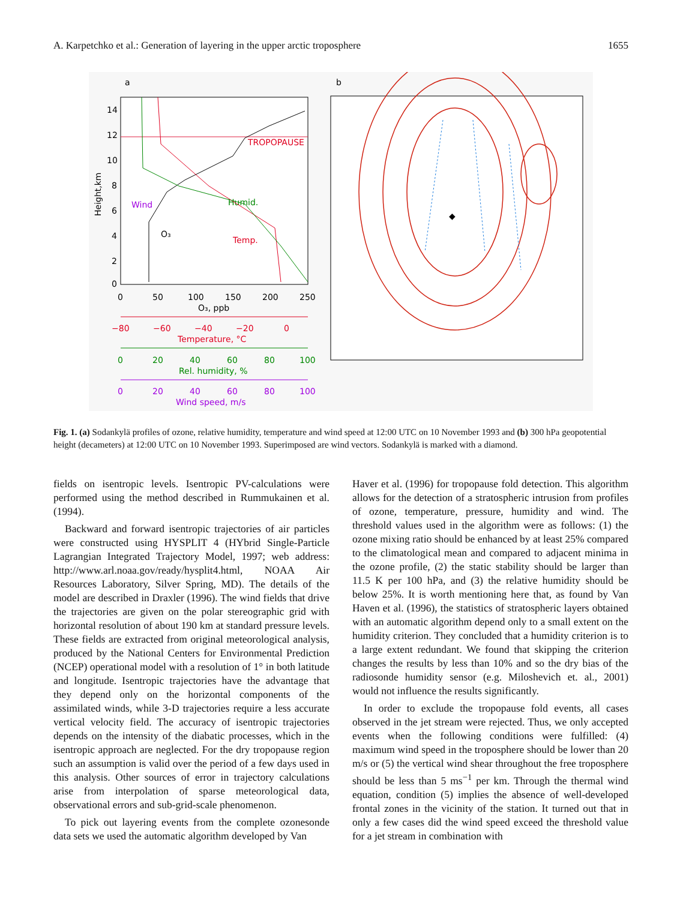A. Karpetchko et al.: Generation of layering in the upper arctic troposphere 1655
a
b
TROPOPAUSE
Humid.
Temp.
Wind
O₃
Height,km
14
12
10
8
6
4
2
0
0
50
100
150
200
250
O₃, ppb
−80
−60
−40
−20
0
Temperature, °C
0
20
40
60
80
100
Rel. humidity, %
0
20
40
60
80
100
Wind speed, m/s
◆
Fig. 1. (a) Sodankylä profiles of ozone, relative humidity, temperature and wind speed at 12:00 UTC on 10 November 1993 and (b) 300 hPa geopotential height (decameters) at 12:00 UTC on 10 November 1993. Superimposed are wind vectors. Sodankylä is marked with a diamond.
fields on isentropic levels. Isentropic PV-calculations were performed using the method described in Rummukainen et al. (1994).
Backward and forward isentropic trajectories of air particles were constructed using HYSPLIT 4 (HYbrid Single-Particle Lagrangian Integrated Trajectory Model, 1997; web address: http://www.arl.noaa.gov/ready/hysplit4.html, NOAA Air Resources Laboratory, Silver Spring, MD). The details of the model are described in Draxler (1996). The wind fields that drive the trajectories are given on the polar stereographic grid with horizontal resolution of about 190 km at standard pressure levels. These fields are extracted from original meteorological analysis, produced by the National Centers for Environmental Prediction (NCEP) operational model with a resolution of 1° in both latitude and longitude. Isentropic trajectories have the advantage that they depend only on the horizontal components of the assimilated winds, while 3-D trajectories require a less accurate vertical velocity field. The accuracy of isentropic trajectories depends on the intensity of the diabatic processes, which in the isentropic approach are neglected. For the dry tropopause region such an assumption is valid over the period of a few days used in this analysis. Other sources of error in trajectory calculations arise from interpolation of sparse meteorological data, observational errors and sub-grid-scale phenomenon.
To pick out layering events from the complete ozonesonde data sets we used the automatic algorithm developed by Van
Haver et al. (1996) for tropopause fold detection. This algorithm allows for the detection of a stratospheric intrusion from profiles of ozone, temperature, pressure, humidity and wind. The threshold values used in the algorithm were as follows: (1) the ozone mixing ratio should be enhanced by at least 25% compared to the climatological mean and compared to adjacent minima in the ozone profile, (2) the static stability should be larger than 11.5 K per 100 hPa, and (3) the relative humidity should be below 25%. It is worth mentioning here that, as found by Van Haven et al. (1996), the statistics of stratospheric layers obtained with an automatic algorithm depend only to a small extent on the humidity criterion. They concluded that a humidity criterion is to a large extent redundant. We found that skipping the criterion changes the results by less than 10% and so the dry bias of the radiosonde humidity sensor (e.g. Miloshevich et. al., 2001) would not influence the results significantly.
In order to exclude the tropopause fold events, all cases observed in the jet stream were rejected. Thus, we only accepted events when the following conditions were fulfilled: (4) maximum wind speed in the troposphere should be lower than 20 m/s or (5) the vertical wind shear throughout the free troposphere should be less than 5 ms<sup>−1</sup> per km. Through the thermal wind equation, condition (5) implies the absence of well-developed frontal zones in the vicinity of the station. It turned out that in only a few cases did the wind speed exceed the threshold value for a jet stream in combination with